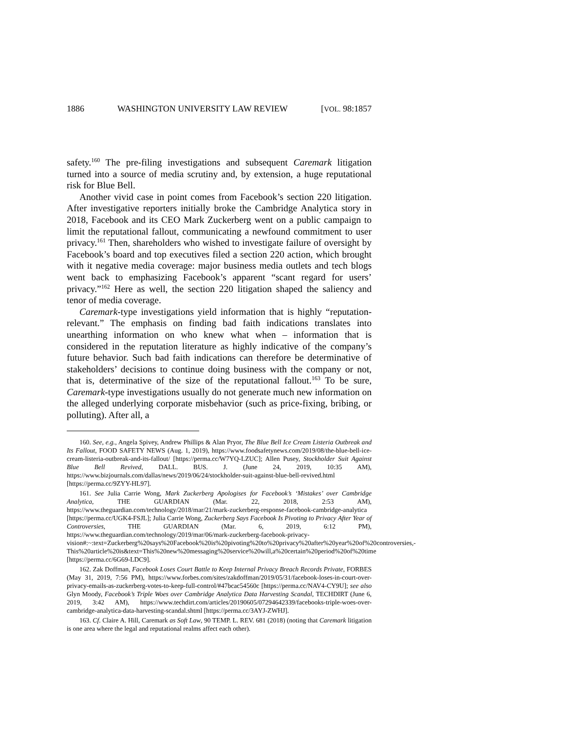1886 WASHINGTON UNIVERSITY LAW REVIEW [VOL. 98:1857
safety.<sup>160</sup> The pre-filing investigations and subsequent Caremark litigation turned into a source of media scrutiny and, by extension, a huge reputational risk for Blue Bell.
Another vivid case in point comes from Facebook’s section 220 litigation. After investigative reporters initially broke the Cambridge Analytica story in 2018, Facebook and its CEO Mark Zuckerberg went on a public campaign to limit the reputational fallout, communicating a newfound commitment to user privacy.<sup>161</sup> Then, shareholders who wished to investigate failure of oversight by Facebook’s board and top executives filed a section 220 action, which brought with it negative media coverage: major business media outlets and tech blogs went back to emphasizing Facebook’s apparent “scant regard for users’ privacy.”<sup>162</sup> Here as well, the section 220 litigation shaped the saliency and tenor of media coverage.
Caremark-type investigations yield information that is highly “reputation-relevant.” The emphasis on finding bad faith indications translates into unearthing information on who knew what when – information that is considered in the reputation literature as highly indicative of the company’s future behavior. Such bad faith indications can therefore be determinative of stakeholders’ decisions to continue doing business with the company or not, that is, determinative of the size of the reputational fallout.<sup>163</sup> To be sure, Caremark-type investigations usually do not generate much new information on the alleged underlying corporate misbehavior (such as price-fixing, bribing, or polluting). After all, a
160. See, e.g., Angela Spivey, Andrew Phillips & Alan Pryor, The Blue Bell Ice Cream Listeria Outbreak and Its Fallout, FOOD SAFETY NEWS (Aug. 1, 2019), https://www.foodsafetynews.com/2019/08/the-blue-bell-ice-cream-listeria-outbreak-and-its-fallout/ [https://perma.cc/W7YQ-LZUC]; Allen Pusey, Stockholder Suit Against Blue Bell Revived, DALL. BUS. J. (June 24, 2019, 10:35 AM), https://www.bizjournals.com/dallas/news/2019/06/24/stockholder-suit-against-blue-bell-revived.html [https://perma.cc/9ZYY-HL97].
161. See Julia Carrie Wong, Mark Zuckerberg Apologises for Facebook’s ‘Mistakes’ over Cambridge Analytica, THE GUARDIAN (Mar. 22, 2018, 2:53 AM), https://www.theguardian.com/technology/2018/mar/21/mark-zuckerberg-response-facebook-cambridge-analytica [https://perma.cc/UGK4-FSJL]; Julia Carrie Wong, Zuckerberg Says Facebook Is Pivoting to Privacy After Year of Controversies, THE GUARDIAN (Mar. 6, 2019, 6:12 PM), https://www.theguardian.com/technology/2019/mar/06/mark-zuckerberg-facebook-privacy-vision#:~:text=Zuckerberg%20says%20Facebook%20is%20pivoting%20to%20privacy%20after%20year%20of%20controversies,-This%20article%20is&text=This%20new%20messaging%20service%20will,a%20certain%20period%20of%20time [https://perma.cc/6G69-LDC9].
162. Zak Doffman, Facebook Loses Court Battle to Keep Internal Privacy Breach Records Private, FORBES (May 31, 2019, 7:56 PM), https://www.forbes.com/sites/zakdoffman/2019/05/31/facebook-loses-in-court-over-privacy-emails-as-zuckerberg-votes-to-keep-full-control/#47bcac54560c [https://perma.cc/NAV4-CY9U]; see also Glyn Moody, Facebook’s Triple Woes over Cambridge Analytica Data Harvesting Scandal, TECHDIRT (June 6, 2019, 3:42 AM), https://www.techdirt.com/articles/20190605/07294642339/facebooks-triple-woes-over-cambridge-analytica-data-harvesting-scandal.shtml [https://perma.cc/3AYJ-ZWHJ].
163. Cf. Claire A. Hill, Caremark as Soft Law, 90 TEMP. L. REV. 681 (2018) (noting that Caremark litigation is one area where the legal and reputational realms affect each other).